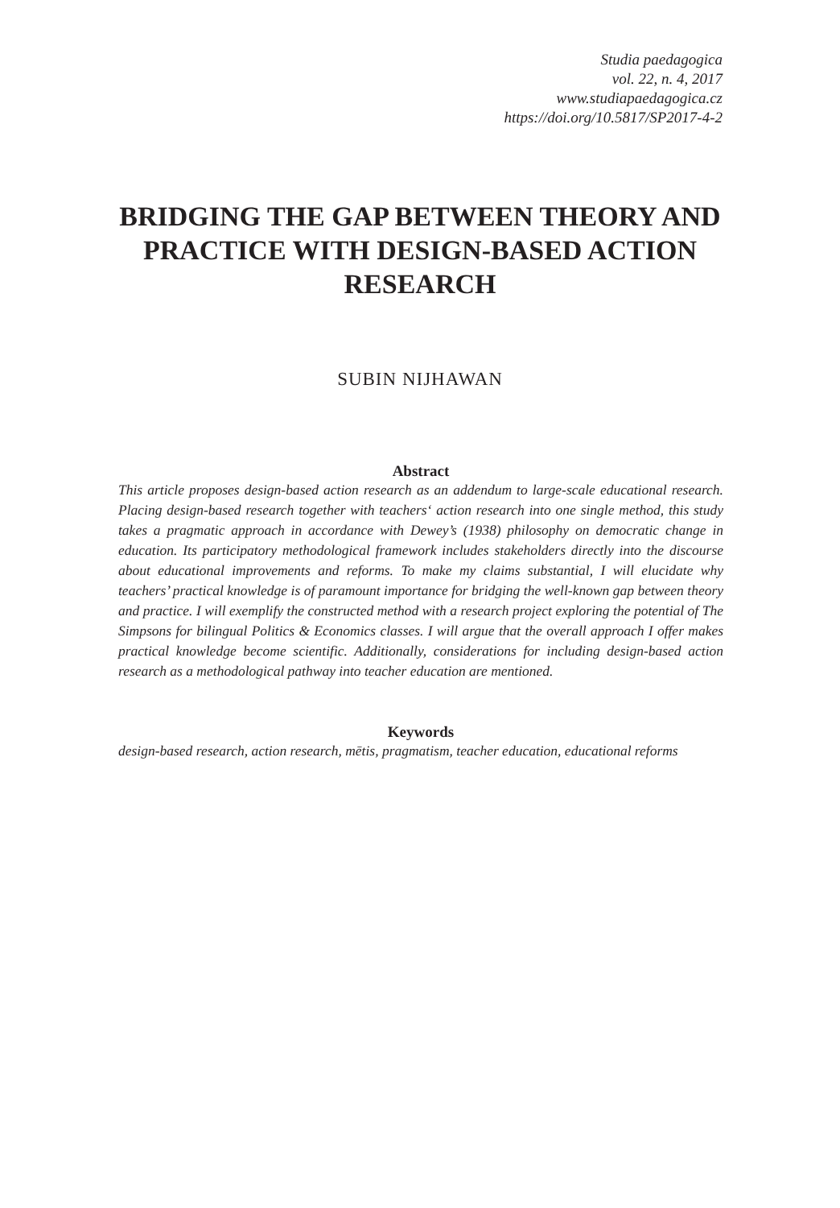Studia paedagogica
vol. 22, n. 4, 2017
www.studiapaedagogica.cz
https://doi.org/10.5817/SP2017-4-2
BRIDGING THE GAP BETWEEN THEORY AND PRACTICE WITH DESIGN-BASED ACTION RESEARCH
SUBIN NIJHAWAN
Abstract
This article proposes design-based action research as an addendum to large-scale educational research. Placing design-based research together with teachers‘ action research into one single method, this study takes a pragmatic approach in accordance with Dewey’s (1938) philosophy on democratic change in education. Its participatory methodological framework includes stakeholders directly into the discourse about educational improvements and reforms. To make my claims substantial, I will elucidate why teachers’ practical knowledge is of paramount importance for bridging the well-known gap between theory and practice. I will exemplify the constructed method with a research project exploring the potential of The Simpsons for bilingual Politics & Economics classes. I will argue that the overall approach I offer makes practical knowledge become scientific. Additionally, considerations for including design-based action research as a methodological pathway into teacher education are mentioned.
Keywords
design-based research, action research, mētis, pragmatism, teacher education, educational reforms